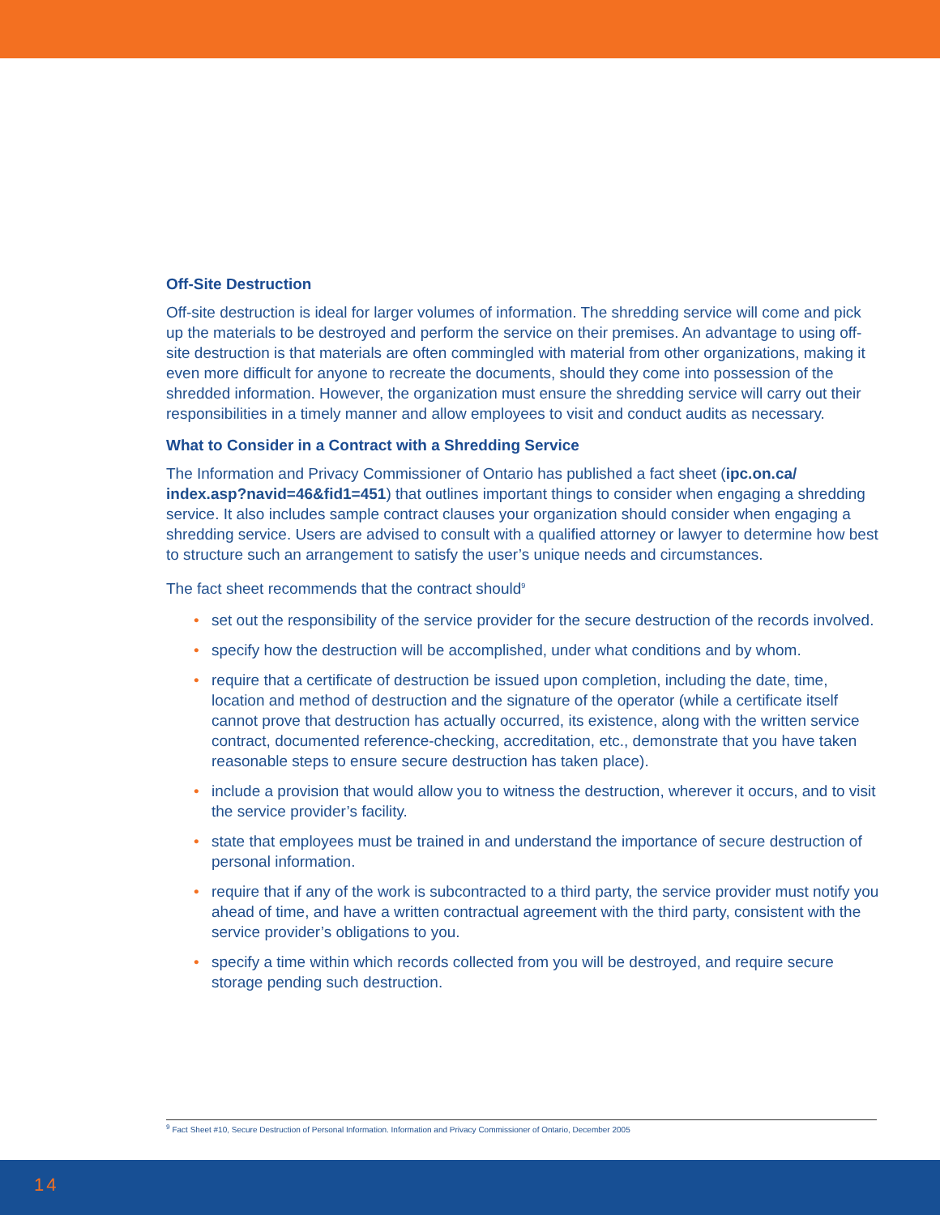Off-Site Destruction
Off-site destruction is ideal for larger volumes of information. The shredding service will come and pick up the materials to be destroyed and perform the service on their premises. An advantage to using off-site destruction is that materials are often commingled with material from other organizations, making it even more difficult for anyone to recreate the documents, should they come into possession of the shredded information. However, the organization must ensure the shredding service will carry out their responsibilities in a timely manner and allow employees to visit and conduct audits as necessary.
What to Consider in a Contract with a Shredding Service
The Information and Privacy Commissioner of Ontario has published a fact sheet (ipc.on.ca/ index.asp?navid=46&fid1=451) that outlines important things to consider when engaging a shredding service. It also includes sample contract clauses your organization should consider when engaging a shredding service. Users are advised to consult with a qualified attorney or lawyer to determine how best to structure such an arrangement to satisfy the user’s unique needs and circumstances.
The fact sheet recommends that the contract should<sup>9</sup>
• set out the responsibility of the service provider for the secure destruction of the records involved.
• specify how the destruction will be accomplished, under what conditions and by whom.
• require that a certificate of destruction be issued upon completion, including the date, time, location and method of destruction and the signature of the operator (while a certificate itself cannot prove that destruction has actually occurred, its existence, along with the written service contract, documented reference-checking, accreditation, etc., demonstrate that you have taken reasonable steps to ensure secure destruction has taken place).
• include a provision that would allow you to witness the destruction, wherever it occurs, and to visit the service provider’s facility.
• state that employees must be trained in and understand the importance of secure destruction of personal information.
• require that if any of the work is subcontracted to a third party, the service provider must notify you ahead of time, and have a written contractual agreement with the third party, consistent with the service provider’s obligations to you.
• specify a time within which records collected from you will be destroyed, and require secure storage pending such destruction.
<sup>9</sup> Fact Sheet #10, Secure Destruction of Personal Information. Information and Privacy Commissioner of Ontario, December 2005
14